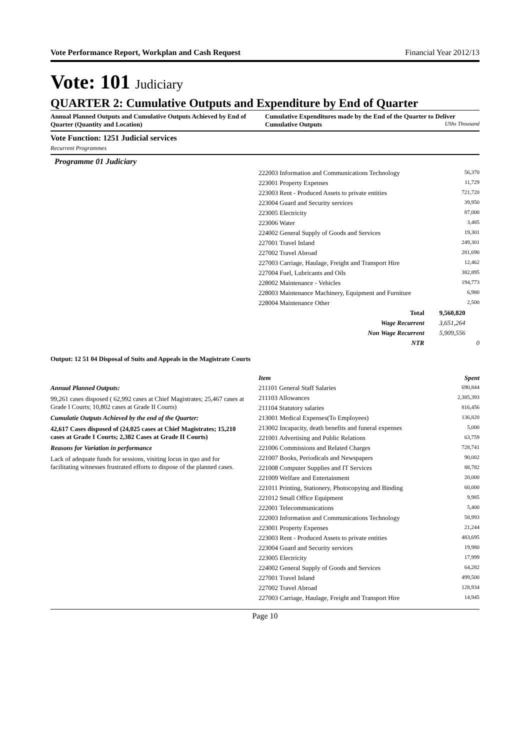Vote Performance Report, Workplan and Cash Request Financial Year 2012/13
Vote: 101 Judiciary
QUARTER 2: Cumulative Outputs and Expenditure by End of Quarter
Annual Planned Outputs and Cumulative Outputs Achieved by End of Quarter (Quantity and Location)
Cumulative Expenditures made by the End of the Quarter to Deliver Cumulative Outputs UShs Thousand
Vote Function: 1251 Judicial services
Recurrent Programmes
Programme 01 Judiciary
| 222003 Information and Communications Technology | 56,370 |
| 223001 Property Expenses | 11,729 |
| 223003 Rent - Produced Assets to private entities | 721,720 |
| 223004 Guard and Security services | 39,950 |
| 223005 Electricity | 87,000 |
| 223006 Water | 3,485 |
| 224002 General Supply of Goods and Services | 19,301 |
| 227001 Travel Inland | 249,301 |
| 227002 Travel Abroad | 281,690 |
| 227003 Carriage, Haulage, Freight and Transport Hire | 12,462 |
| 227004 Fuel, Lubricants and Oils | 382,895 |
| 228002 Maintenance - Vehicles | 194,773 |
| 228003 Maintenance Machinery, Equipment and Furniture | 6,980 |
| 228004 Maintenance Other | 2,500 |
| Total | 9,560,820 |
| Wage Recurrent | 3,651,264 |
| Non Wage Recurrent | 5,909,556 |
| NTR | 0 |
Output: 12 51 04 Disposal of Suits and Appeals in the Magistrate Courts
Annual Planned Outputs:
99,261 cases disposed ( 62,992 cases at Chief Magistrates; 25,467 cases at Grade I Courts; 10,802 cases at Grade II Courts)
Cumulatie Outputs Achieved by the end of the Quarter:
42,617 Cases disposed of (24,025 cases at Chief Magistrates; 15,210 cases at Grade I Courts; 2,382 Cases at Grade II Courts)
Reasons for Variation in performance
Lack of adequate funds for sessions, visiting locus in quo and for facilitating witnesses frustrated efforts to dispose of the planned cases.
| Item | Spent |
| --- | --- |
| 211101 General Staff Salaries | 690,844 |
| 211103 Allowances | 2,385,393 |
| 211104 Statutory salaries | 816,456 |
| 213001 Medical Expenses(To Employees) | 136,820 |
| 213002 Incapacity, death benefits and funeral expenses | 5,000 |
| 221001 Advertising and Public Relations | 63,759 |
| 221006 Commissions and Related Charges | 728,741 |
| 221007 Books, Periodicals and Newspapers | 90,002 |
| 221008 Computer Supplies and IT Services | 88,782 |
| 221009 Welfare and Entertainment | 20,000 |
| 221011 Printing, Stationery, Photocopying and Binding | 60,000 |
| 221012 Small Office Equipment | 9,985 |
| 222001 Telecommunications | 5,400 |
| 222003 Information and Communications Technology | 58,993 |
| 223001 Property Expenses | 21,244 |
| 223003 Rent - Produced Assets to private entities | 483,695 |
| 223004 Guard and Security services | 19,980 |
| 223005 Electricity | 17,999 |
| 224002 General Supply of Goods and Services | 64,282 |
| 227001 Travel Inland | 499,500 |
| 227002 Travel Abroad | 128,934 |
| 227003 Carriage, Haulage, Freight and Transport Hire | 14,945 |
Page 10